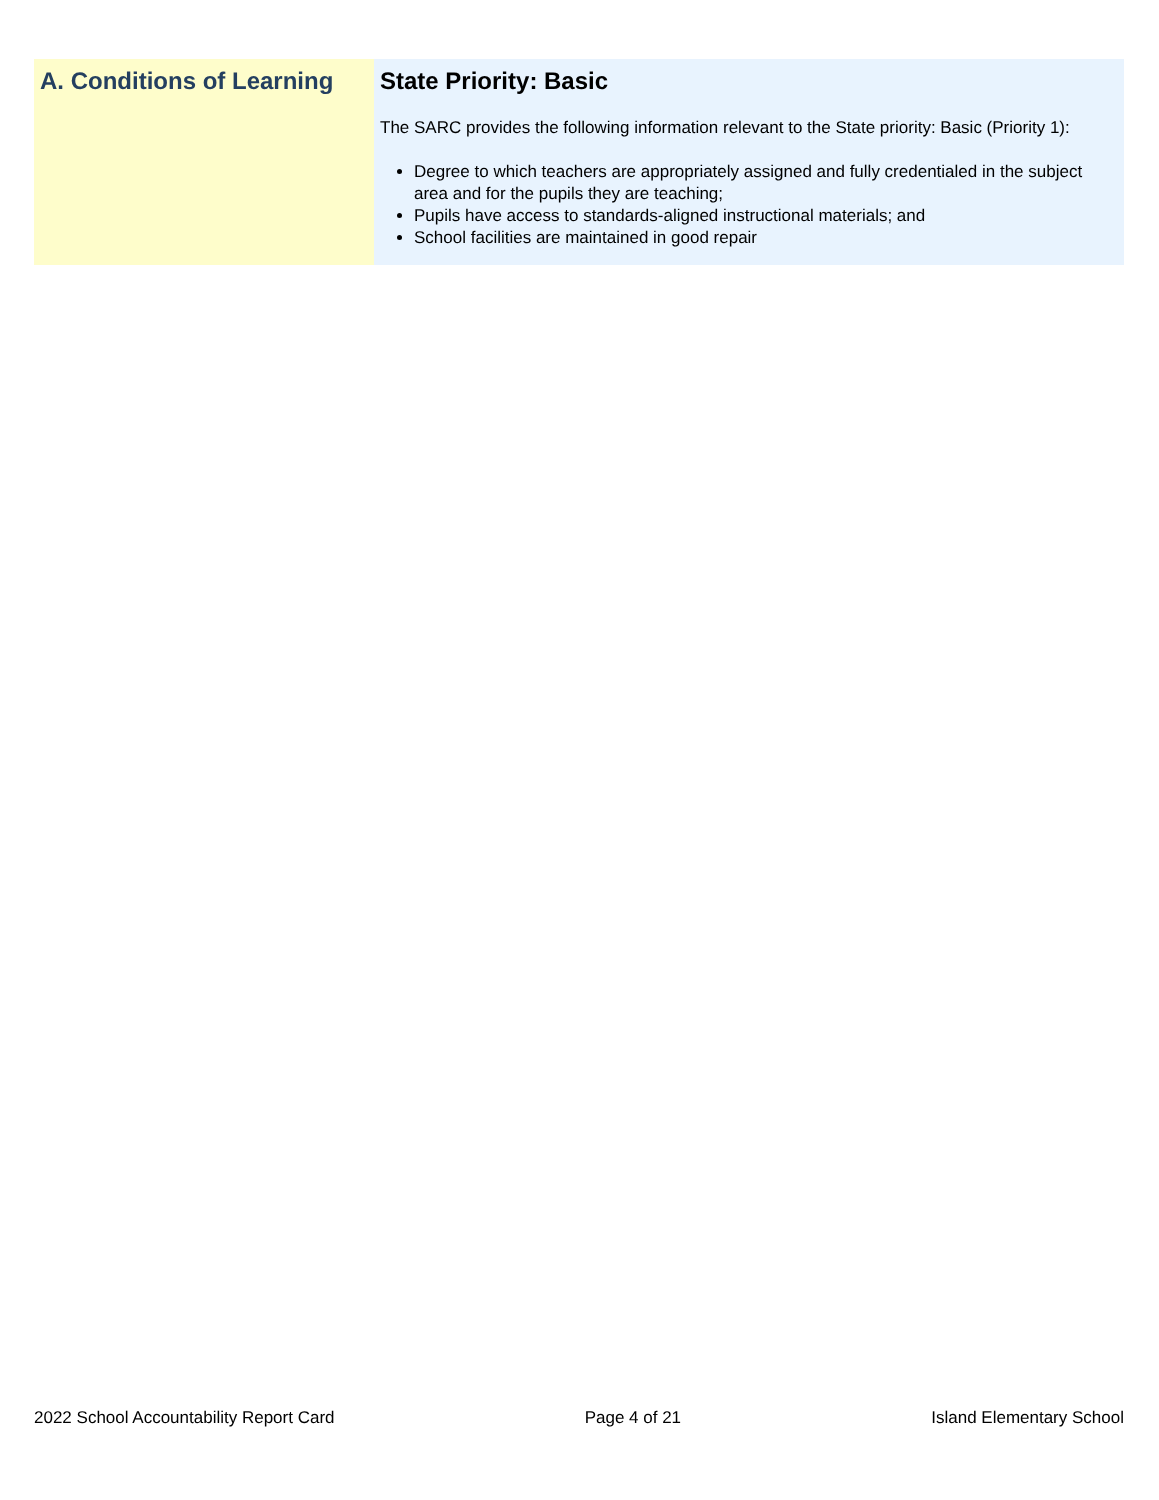A. Conditions of Learning State Priority: Basic
The SARC provides the following information relevant to the State priority: Basic (Priority 1):
Degree to which teachers are appropriately assigned and fully credentialed in the subject area and for the pupils they are teaching;
Pupils have access to standards-aligned instructional materials; and
School facilities are maintained in good repair
2022 School Accountability Report Card Page 4 of 21 Island Elementary School